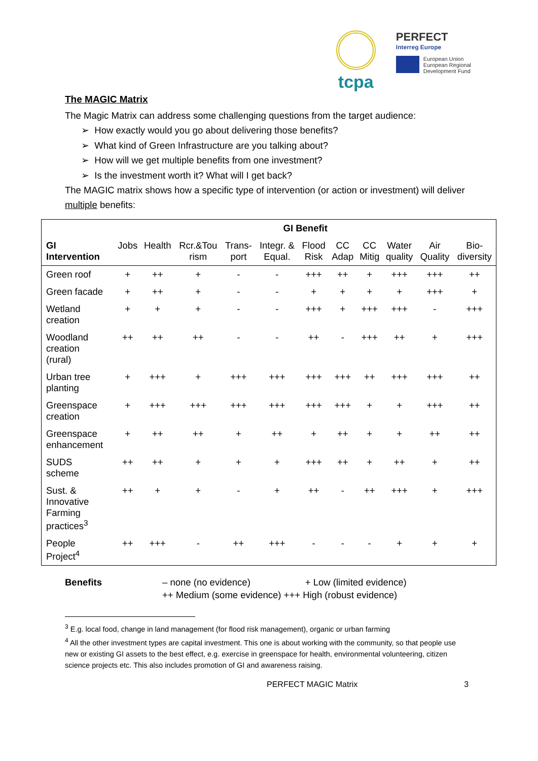tcpa
PERFECT
Interreg Europe
European Union
European Regional
Development Fund
The MAGIC Matrix
The Magic Matrix can address some challenging questions from the target audience:
➢ How exactly would you go about delivering those benefits?
➢ What kind of Green Infrastructure are you talking about?
➢ How will we get multiple benefits from one investment?
➢ Is the investment worth it? What will I get back?
The MAGIC matrix shows how a specific type of intervention (or action or investment) will deliver multiple benefits:
| | GI Benefit | | | | | | | | | | |
| --- | --- | --- | --- | --- | --- | --- | --- | --- | --- | --- | --- |
| GI Intervention | Jobs | Health | Rcr.&Tou rism | Trans- port | Integr. & Equal. | Flood Risk | CC Adap | CC Mitig | Water quality | Air Quality | Bio- diversity |
| Green roof | + | ++ | + | - | - | +++ | ++ | + | +++ | +++ | ++ |
| Green facade | + | ++ | + | - | - | + | + | + | + | +++ | + |
| Wetland creation | + | + | + | - | - | +++ | + | +++ | +++ | - | +++ |
| Woodland creation (rural) | ++ | ++ | ++ | - | - | ++ | - | +++ | ++ | + | +++ |
| Urban tree planting | + | +++ | + | +++ | +++ | +++ | +++ | ++ | +++ | +++ | ++ |
| Greenspace creation | + | +++ | +++ | +++ | +++ | +++ | +++ | + | + | +++ | ++ |
| Greenspace enhancement | + | ++ | ++ | + | ++ | + | ++ | + | + | ++ | ++ |
| SUDS scheme | ++ | ++ | + | + | + | +++ | ++ | + | ++ | + | ++ |
| Sust. & Innovative Farming practices<sup>3</sup> | ++ | + | + | - | + | ++ | - | ++ | +++ | + | +++ |
| People Project<sup>4</sup> | ++ | +++ | - | ++ | +++ | - | - | - | + | + | + |
Benefits – none (no evidence) + Low (limited evidence)
++ Medium (some evidence) +++ High (robust evidence)
<sup>3</sup> E.g. local food, change in land management (for flood risk management), organic or urban farming
<sup>4</sup> All the other investment types are capital investment. This one is about working with the community, so that people use new or existing GI assets to the best effect, e.g. exercise in greenspace for health, environmental volunteering, citizen science projects etc. This also includes promotion of GI and awareness raising.
PERFECT MAGIC Matrix 3